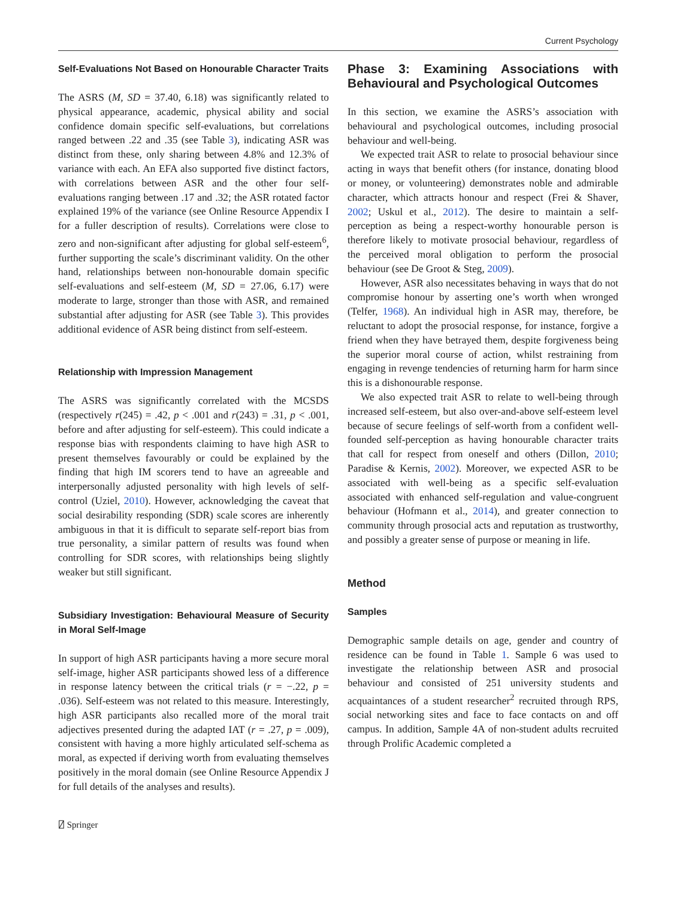Current Psychology
Self-Evaluations Not Based on Honourable Character Traits
The ASRS (M, SD = 37.40, 6.18) was significantly related to physical appearance, academic, physical ability and social confidence domain specific self-evaluations, but correlations ranged between .22 and .35 (see Table 3), indicating ASR was distinct from these, only sharing between 4.8% and 12.3% of variance with each. An EFA also supported five distinct factors, with correlations between ASR and the other four self-evaluations ranging between .17 and .32; the ASR rotated factor explained 19% of the variance (see Online Resource Appendix I for a fuller description of results). Correlations were close to zero and non-significant after adjusting for global self-esteem<sup>6</sup>, further supporting the scale’s discriminant validity. On the other hand, relationships between non-honourable domain specific self-evaluations and self-esteem (M, SD = 27.06, 6.17) were moderate to large, stronger than those with ASR, and remained substantial after adjusting for ASR (see Table 3). This provides additional evidence of ASR being distinct from self-esteem.
Relationship with Impression Management
The ASRS was significantly correlated with the MCSDS (respectively r(245) = .42, p < .001 and r(243) = .31, p < .001, before and after adjusting for self-esteem). This could indicate a response bias with respondents claiming to have high ASR to present themselves favourably or could be explained by the finding that high IM scorers tend to have an agreeable and interpersonally adjusted personality with high levels of self-control (Uziel, 2010). However, acknowledging the caveat that social desirability responding (SDR) scale scores are inherently ambiguous in that it is difficult to separate self-report bias from true personality, a similar pattern of results was found when controlling for SDR scores, with relationships being slightly weaker but still significant.
Subsidiary Investigation: Behavioural Measure of Security in Moral Self-Image
In support of high ASR participants having a more secure moral self-image, higher ASR participants showed less of a difference in response latency between the critical trials (r = −.22, p = .036). Self-esteem was not related to this measure. Interestingly, high ASR participants also recalled more of the moral trait adjectives presented during the adapted IAT (r = .27, p = .009), consistent with having a more highly articulated self-schema as moral, as expected if deriving worth from evaluating themselves positively in the moral domain (see Online Resource Appendix J for full details of the analyses and results).
Phase 3: Examining Associations with Behavioural and Psychological Outcomes
In this section, we examine the ASRS’s association with behavioural and psychological outcomes, including prosocial behaviour and well-being.
We expected trait ASR to relate to prosocial behaviour since acting in ways that benefit others (for instance, donating blood or money, or volunteering) demonstrates noble and admirable character, which attracts honour and respect (Frei & Shaver, 2002; Uskul et al., 2012). The desire to maintain a self-perception as being a respect-worthy honourable person is therefore likely to motivate prosocial behaviour, regardless of the perceived moral obligation to perform the prosocial behaviour (see De Groot & Steg, 2009).
However, ASR also necessitates behaving in ways that do not compromise honour by asserting one’s worth when wronged (Telfer, 1968). An individual high in ASR may, therefore, be reluctant to adopt the prosocial response, for instance, forgive a friend when they have betrayed them, despite forgiveness being the superior moral course of action, whilst restraining from engaging in revenge tendencies of returning harm for harm since this is a dishonourable response.
We also expected trait ASR to relate to well-being through increased self-esteem, but also over-and-above self-esteem level because of secure feelings of self-worth from a confident well-founded self-perception as having honourable character traits that call for respect from oneself and others (Dillon, 2010; Paradise & Kernis, 2002). Moreover, we expected ASR to be associated with well-being as a specific self-evaluation associated with enhanced self-regulation and value-congruent behaviour (Hofmann et al., 2014), and greater connection to community through prosocial acts and reputation as trustworthy, and possibly a greater sense of purpose or meaning in life.
Method
Samples
Demographic sample details on age, gender and country of residence can be found in Table 1. Sample 6 was used to investigate the relationship between ASR and prosocial behaviour and consisted of 251 university students and acquaintances of a student researcher<sup>2</sup> recruited through RPS, social networking sites and face to face contacts on and off campus. In addition, Sample 4A of non-student adults recruited through Prolific Academic completed a
⍁ Springer